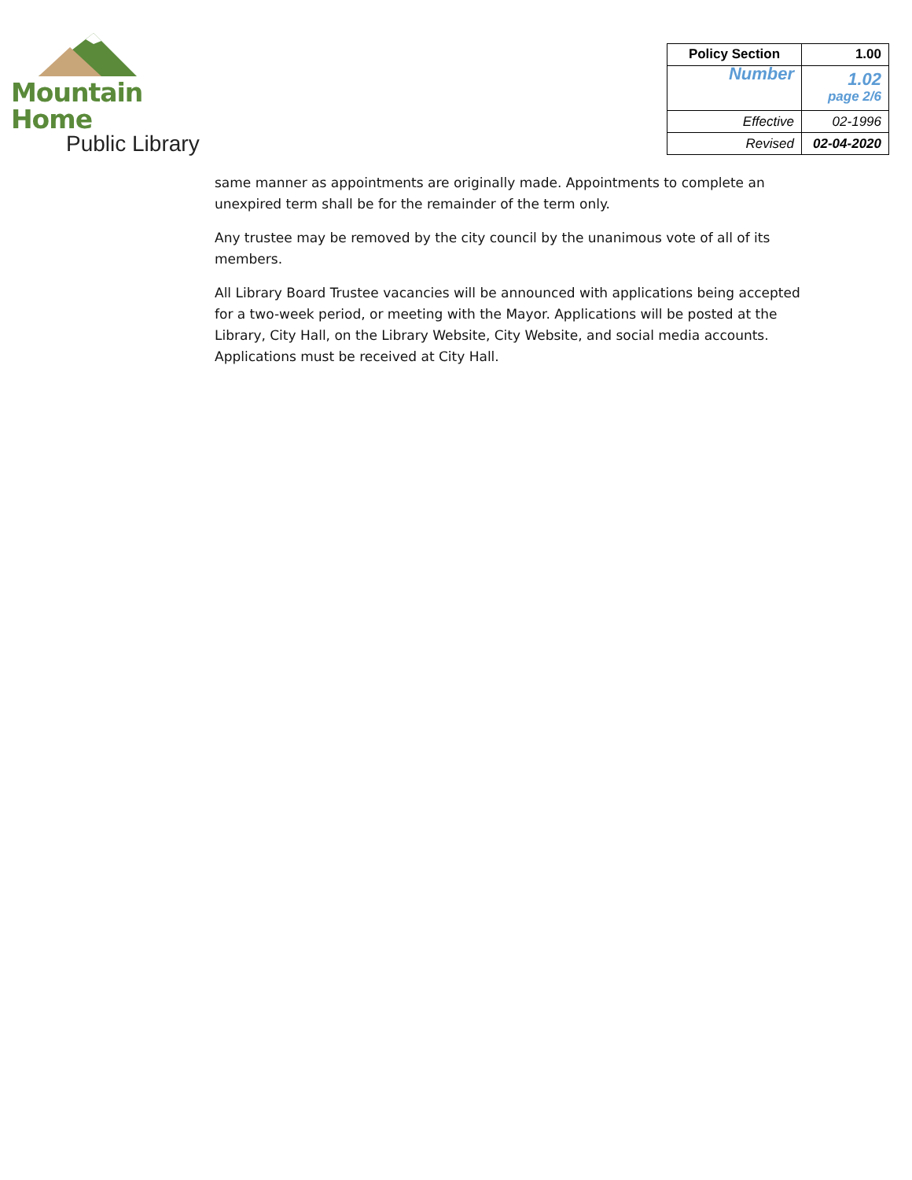Mountain Home
Public Library
| Policy Section | 1.00 |
| Number | 1.02 page 2/6 |
| Effective | 02-1996 |
| Revised | 02-04-2020 |
same manner as appointments are originally made. Appointments to complete an unexpired term shall be for the remainder of the term only.
Any trustee may be removed by the city council by the unanimous vote of all of its members.
All Library Board Trustee vacancies will be announced with applications being accepted for a two-week period, or meeting with the Mayor. Applications will be posted at the Library, City Hall, on the Library Website, City Website, and social media accounts. Applications must be received at City Hall.